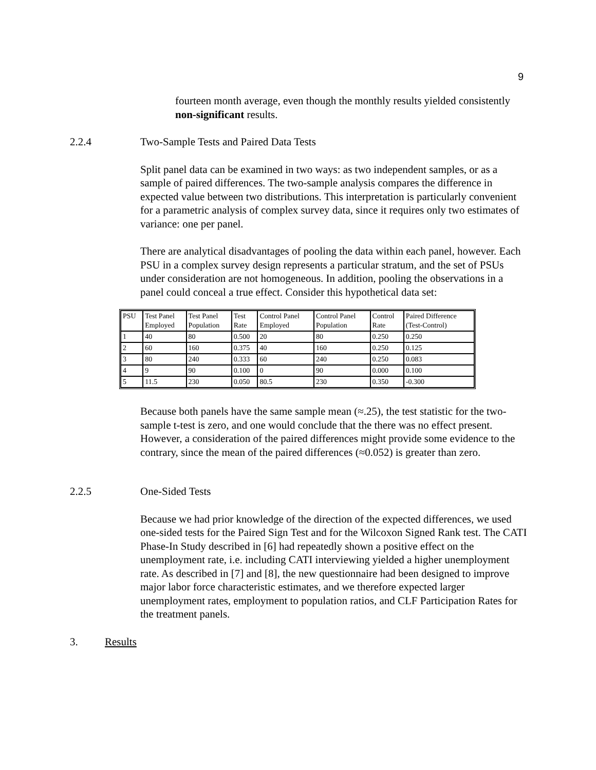9
fourteen month average, even though the monthly results yielded consistently non-significant results.
2.2.4 Two-Sample Tests and Paired Data Tests
Split panel data can be examined in two ways: as two independent samples, or as a sample of paired differences. The two-sample analysis compares the difference in expected value between two distributions. This interpretation is particularly convenient for a parametric analysis of complex survey data, since it requires only two estimates of variance: one per panel.
There are analytical disadvantages of pooling the data within each panel, however. Each PSU in a complex survey design represents a particular stratum, and the set of PSUs under consideration are not homogeneous. In addition, pooling the observations in a panel could conceal a true effect. Consider this hypothetical data set:
| PSU | Test Panel Employed | Test Panel Population | Test Rate | Control Panel Employed | Control Panel Population | Control Rate | Paired Difference (Test-Control) |
| --- | --- | --- | --- | --- | --- | --- | --- |
| 1 | 40 | 80 | 0.500 | 20 | 80 | 0.250 | 0.250 |
| 2 | 60 | 160 | 0.375 | 40 | 160 | 0.250 | 0.125 |
| 3 | 80 | 240 | 0.333 | 60 | 240 | 0.250 | 0.083 |
| 4 | 9 | 90 | 0.100 | 0 | 90 | 0.000 | 0.100 |
| 5 | 11.5 | 230 | 0.050 | 80.5 | 230 | 0.350 | -0.300 |
Because both panels have the same sample mean (≈.25), the test statistic for the two-sample t-test is zero, and one would conclude that the there was no effect present. However, a consideration of the paired differences might provide some evidence to the contrary, since the mean of the paired differences (≈0.052) is greater than zero.
2.2.5 One-Sided Tests
Because we had prior knowledge of the direction of the expected differences, we used one-sided tests for the Paired Sign Test and for the Wilcoxon Signed Rank test. The CATI Phase-In Study described in [6] had repeatedly shown a positive effect on the unemployment rate, i.e. including CATI interviewing yielded a higher unemployment rate. As described in [7] and [8], the new questionnaire had been designed to improve major labor force characteristic estimates, and we therefore expected larger unemployment rates, employment to population ratios, and CLF Participation Rates for the treatment panels.
3. Results